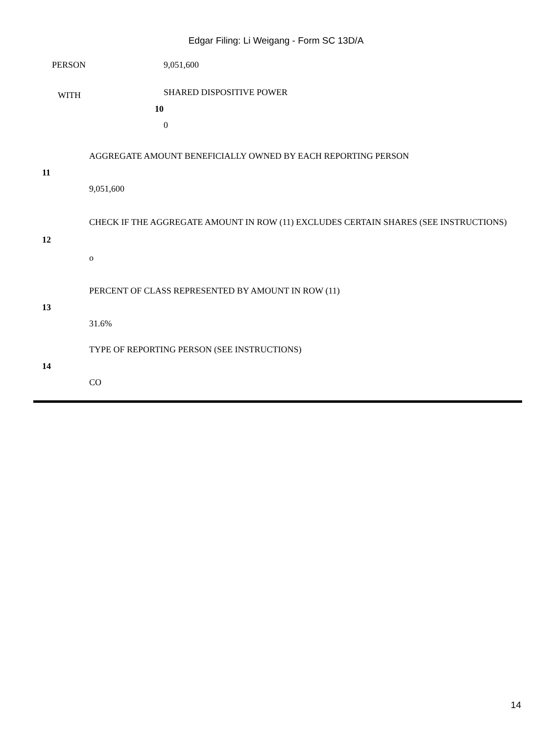Edgar Filing: Li Weigang - Form SC 13D/A
| PERSON | | 9,051,600 |
| WITH | 10 | SHARED DISPOSITIVE POWER 0 |
| 11 | AGGREGATE AMOUNT BENEFICIALLY OWNED BY EACH REPORTING PERSON 9,051,600 |
| 12 | CHECK IF THE AGGREGATE AMOUNT IN ROW (11) EXCLUDES CERTAIN SHARES (SEE INSTRUCTIONS) o |
| 13 | PERCENT OF CLASS REPRESENTED BY AMOUNT IN ROW (11) 31.6% |
| 14 | TYPE OF REPORTING PERSON (SEE INSTRUCTIONS) CO |
14